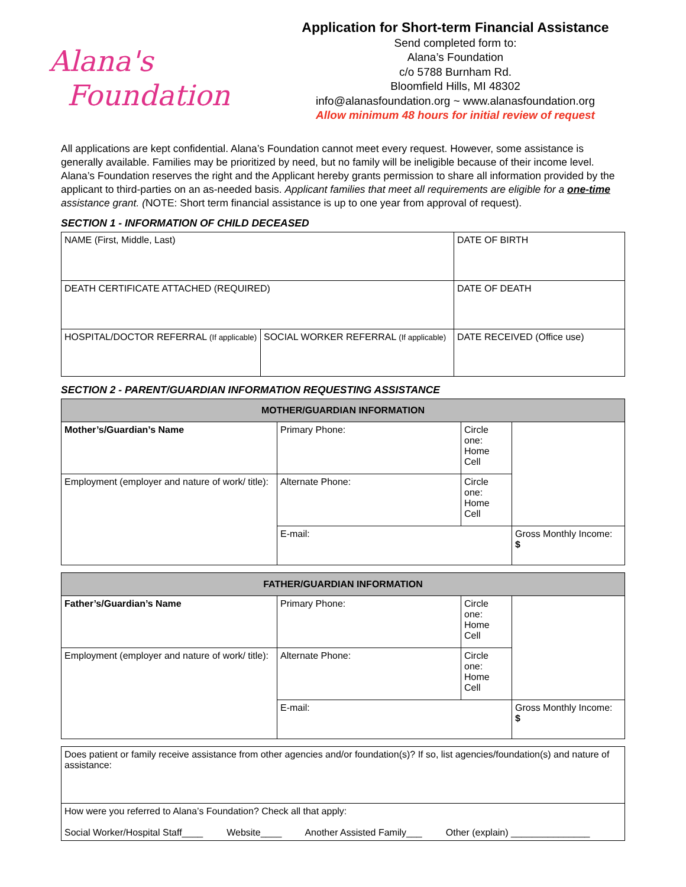Alana's
Foundation
Application for Short-term Financial Assistance
Send completed form to:
Alana’s Foundation
c/o 5788 Burnham Rd.
Bloomfield Hills, MI 48302
info@alanasfoundation.org ~ www.alanasfoundation.org
Allow minimum 48 hours for initial review of request
All applications are kept confidential. Alana’s Foundation cannot meet every request. However, some assistance is generally available. Families may be prioritized by need, but no family will be ineligible because of their income level. Alana’s Foundation reserves the right and the Applicant hereby grants permission to share all information provided by the applicant to third-parties on an as-needed basis. Applicant families that meet all requirements are eligible for a one-time assistance grant. (NOTE: Short term financial assistance is up to one year from approval of request).
SECTION 1 - INFORMATION OF CHILD DECEASED
| NAME (First, Middle, Last) | | DATE OF BIRTH |
| DEATH CERTIFICATE ATTACHED (REQUIRED) | | DATE OF DEATH |
| HOSPITAL/DOCTOR REFERRAL (If applicable) | SOCIAL WORKER REFERRAL (If applicable) | DATE RECEIVED (Office use) |
SECTION 2 - PARENT/GUARDIAN INFORMATION REQUESTING ASSISTANCE
| MOTHER/GUARDIAN INFORMATION | | | |
| --- | --- | --- | --- |
| Mother’s/Guardian’s Name | Primary Phone: | Circle one: Home Cell | |
| Employment (employer and nature of work/ title): | Alternate Phone: | Circle one: Home Cell | |
| | E-mail: | | Gross Monthly Income: $ |
| FATHER/GUARDIAN INFORMATION | | | |
| --- | --- | --- | --- |
| Father’s/Guardian’s Name | Primary Phone: | Circle one: Home Cell | |
| Employment (employer and nature of work/ title): | Alternate Phone: | Circle one: Home Cell | |
| | E-mail: | | Gross Monthly Income: $ |
| Does patient or family receive assistance from other agencies and/or foundation(s)? If so, list agencies/foundation(s) and nature of assistance: |
| How were you referred to Alana’s Foundation? Check all that apply: Social Worker/Hospital Staff____ Website____ Another Assisted Family___ Other (explain) _______________ |